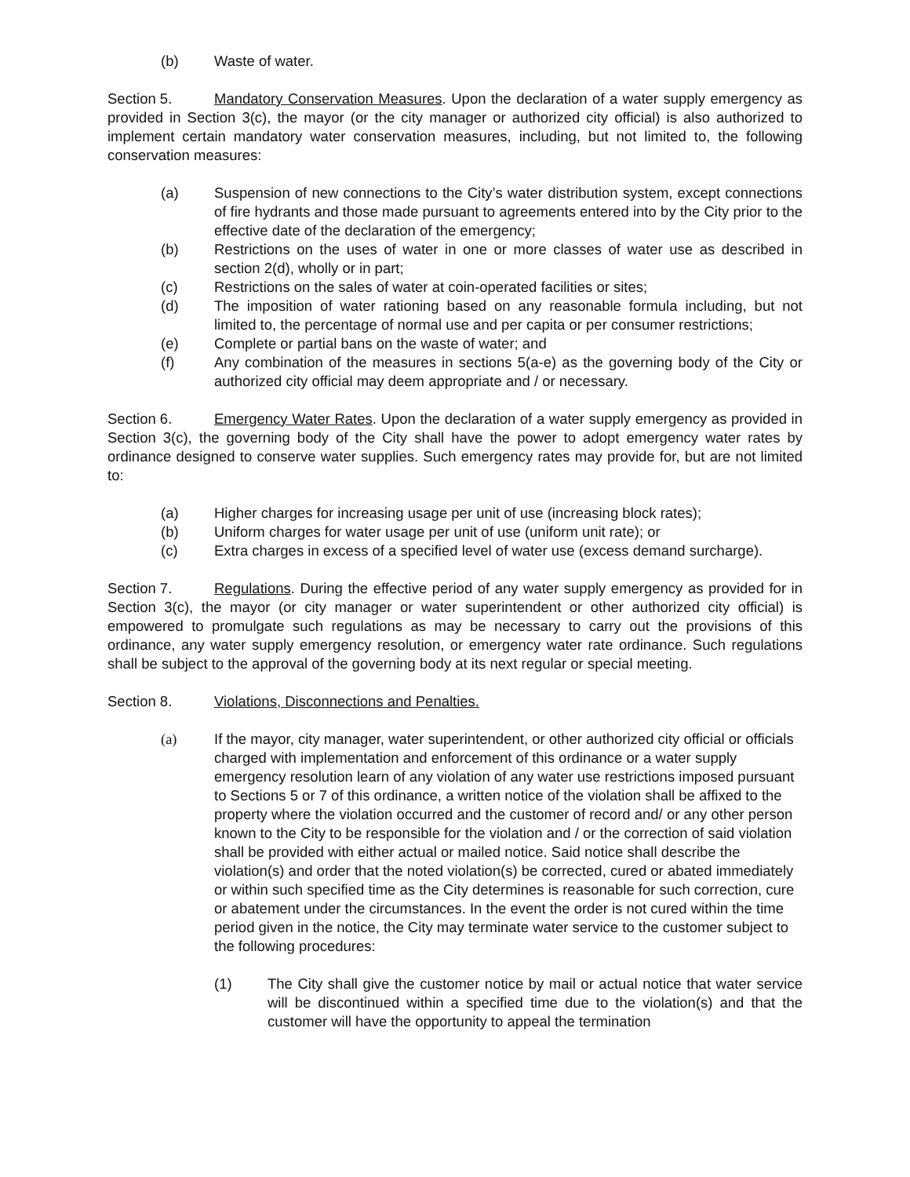(b) Waste of water.
Section 5. Mandatory Conservation Measures. Upon the declaration of a water supply emergency as provided in Section 3(c), the mayor (or the city manager or authorized city official) is also authorized to implement certain mandatory water conservation measures, including, but not limited to, the following conservation measures:
(a) Suspension of new connections to the City’s water distribution system, except connections of fire hydrants and those made pursuant to agreements entered into by the City prior to the effective date of the declaration of the emergency;
(b) Restrictions on the uses of water in one or more classes of water use as described in section 2(d), wholly or in part;
(c) Restrictions on the sales of water at coin-operated facilities or sites;
(d) The imposition of water rationing based on any reasonable formula including, but not limited to, the percentage of normal use and per capita or per consumer restrictions;
(e) Complete or partial bans on the waste of water; and
(f) Any combination of the measures in sections 5(a-e) as the governing body of the City or authorized city official may deem appropriate and / or necessary.
Section 6. Emergency Water Rates. Upon the declaration of a water supply emergency as provided in Section 3(c), the governing body of the City shall have the power to adopt emergency water rates by ordinance designed to conserve water supplies. Such emergency rates may provide for, but are not limited to:
(a) Higher charges for increasing usage per unit of use (increasing block rates);
(b) Uniform charges for water usage per unit of use (uniform unit rate); or
(c) Extra charges in excess of a specified level of water use (excess demand surcharge).
Section 7. Regulations. During the effective period of any water supply emergency as provided for in Section 3(c), the mayor (or city manager or water superintendent or other authorized city official) is empowered to promulgate such regulations as may be necessary to carry out the provisions of this ordinance, any water supply emergency resolution, or emergency water rate ordinance. Such regulations shall be subject to the approval of the governing body at its next regular or special meeting.
Section 8. Violations, Disconnections and Penalties.
(a) If the mayor, city manager, water superintendent, or other authorized city official or officials charged with implementation and enforcement of this ordinance or a water supply emergency resolution learn of any violation of any water use restrictions imposed pursuant to Sections 5 or 7 of this ordinance, a written notice of the violation shall be affixed to the property where the violation occurred and the customer of record and/ or any other person known to the City to be responsible for the violation and / or the correction of said violation shall be provided with either actual or mailed notice. Said notice shall describe the violation(s) and order that the noted violation(s) be corrected, cured or abated immediately or within such specified time as the City determines is reasonable for such correction, cure or abatement under the circumstances. In the event the order is not cured within the time period given in the notice, the City may terminate water service to the customer subject to the following procedures:
(1) The City shall give the customer notice by mail or actual notice that water service will be discontinued within a specified time due to the violation(s) and that the customer will have the opportunity to appeal the termination